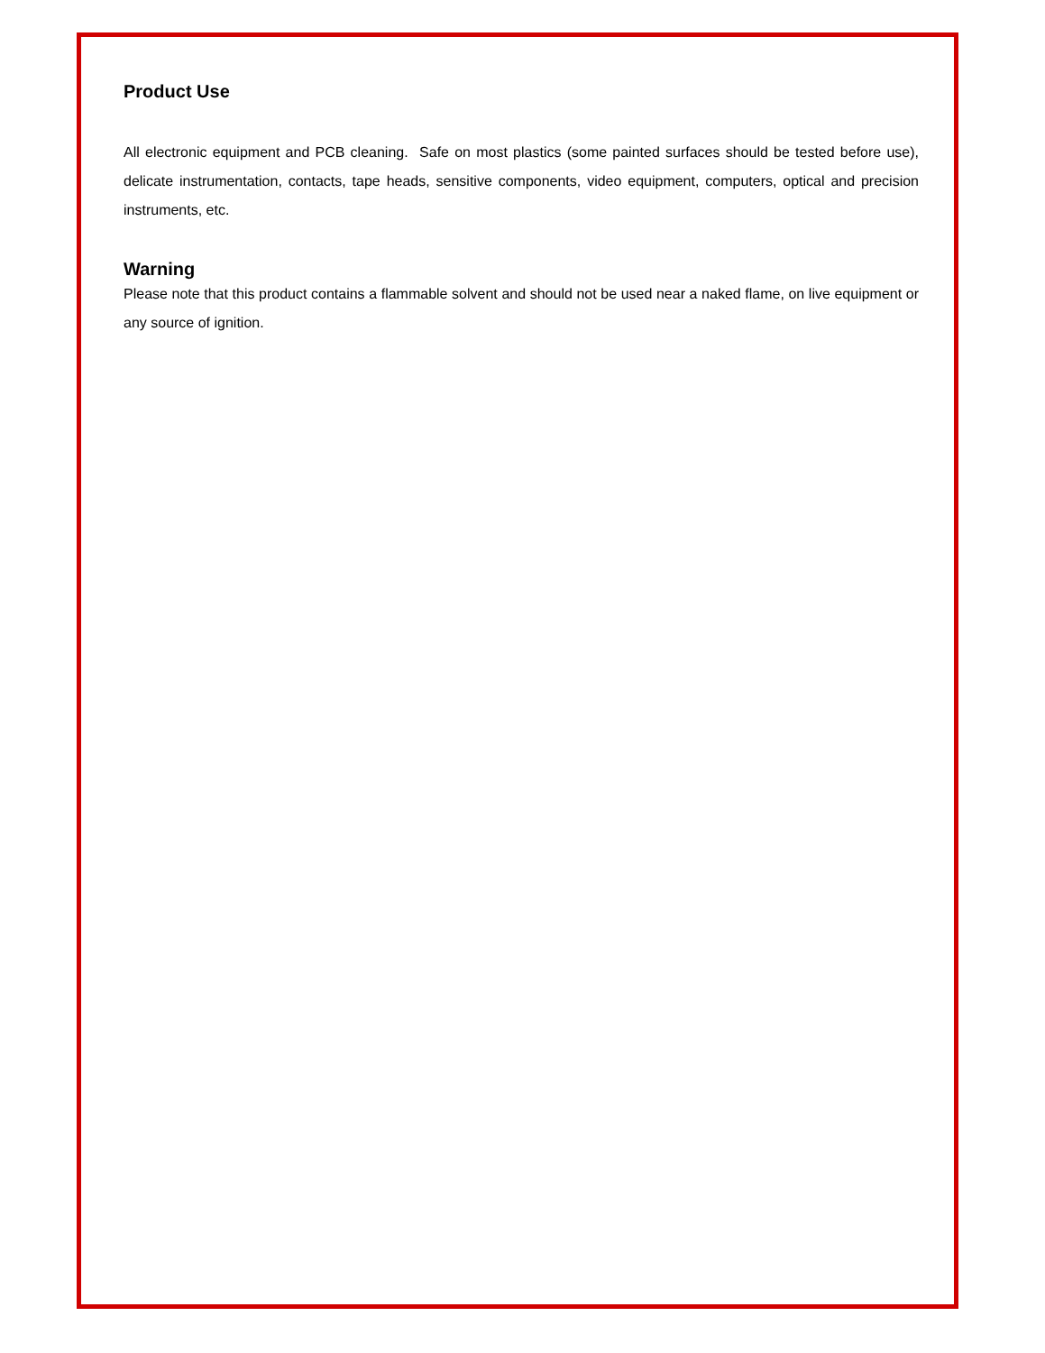Product Use
All electronic equipment and PCB cleaning. Safe on most plastics (some painted surfaces should be tested before use), delicate instrumentation, contacts, tape heads, sensitive components, video equipment, computers, optical and precision instruments, etc.
Warning
Please note that this product contains a flammable solvent and should not be used near a naked flame, on live equipment or any source of ignition.